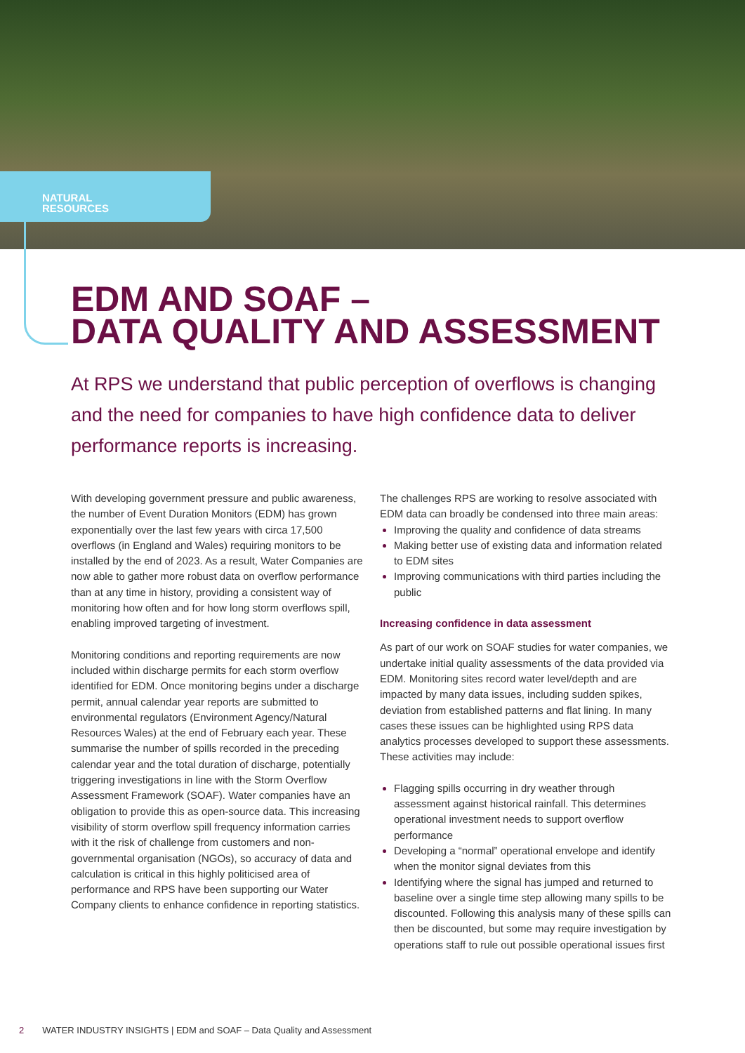NATURAL
RESOURCES
EDM AND SOAF –
DATA QUALITY AND ASSESSMENT
At RPS we understand that public perception of overflows is changing and the need for companies to have high confidence data to deliver performance reports is increasing.
With developing government pressure and public awareness, the number of Event Duration Monitors (EDM) has grown exponentially over the last few years with circa 17,500 overflows (in England and Wales) requiring monitors to be installed by the end of 2023. As a result, Water Companies are now able to gather more robust data on overflow performance than at any time in history, providing a consistent way of monitoring how often and for how long storm overflows spill, enabling improved targeting of investment.
Monitoring conditions and reporting requirements are now included within discharge permits for each storm overflow identified for EDM. Once monitoring begins under a discharge permit, annual calendar year reports are submitted to environmental regulators (Environment Agency/Natural Resources Wales) at the end of February each year. These summarise the number of spills recorded in the preceding calendar year and the total duration of discharge, potentially triggering investigations in line with the Storm Overflow Assessment Framework (SOAF). Water companies have an obligation to provide this as open-source data. This increasing visibility of storm overflow spill frequency information carries with it the risk of challenge from customers and non-governmental organisation (NGOs), so accuracy of data and calculation is critical in this highly politicised area of performance and RPS have been supporting our Water Company clients to enhance confidence in reporting statistics.
The challenges RPS are working to resolve associated with EDM data can broadly be condensed into three main areas:
Improving the quality and confidence of data streams
Making better use of existing data and information related to EDM sites
Improving communications with third parties including the public
Increasing confidence in data assessment
As part of our work on SOAF studies for water companies, we undertake initial quality assessments of the data provided via EDM. Monitoring sites record water level/depth and are impacted by many data issues, including sudden spikes, deviation from established patterns and flat lining. In many cases these issues can be highlighted using RPS data analytics processes developed to support these assessments. These activities may include:
Flagging spills occurring in dry weather through assessment against historical rainfall. This determines operational investment needs to support overflow performance
Developing a “normal” operational envelope and identify when the monitor signal deviates from this
Identifying where the signal has jumped and returned to baseline over a single time step allowing many spills to be discounted. Following this analysis many of these spills can then be discounted, but some may require investigation by operations staff to rule out possible operational issues first
2 WATER INDUSTRY INSIGHTS | EDM and SOAF – Data Quality and Assessment